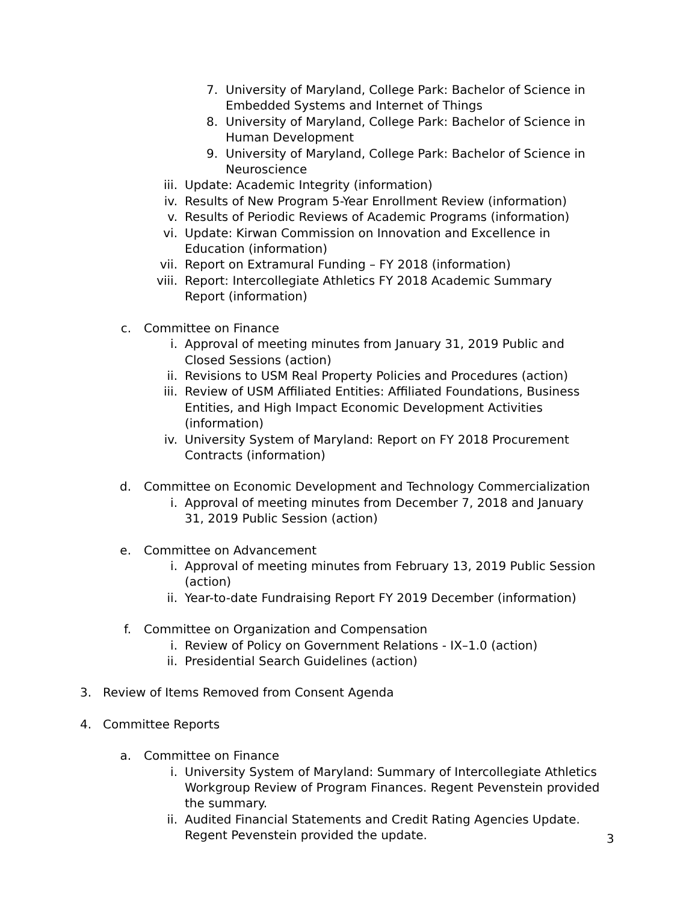7. University of Maryland, College Park: Bachelor of Science in Embedded Systems and Internet of Things
8. University of Maryland, College Park: Bachelor of Science in Human Development
9. University of Maryland, College Park: Bachelor of Science in Neuroscience
iii. Update: Academic Integrity (information)
iv. Results of New Program 5-Year Enrollment Review (information)
v. Results of Periodic Reviews of Academic Programs (information)
vi. Update: Kirwan Commission on Innovation and Excellence in Education (information)
vii. Report on Extramural Funding – FY 2018 (information)
viii. Report: Intercollegiate Athletics FY 2018 Academic Summary Report (information)
c. Committee on Finance
i. Approval of meeting minutes from January 31, 2019 Public and Closed Sessions (action)
ii. Revisions to USM Real Property Policies and Procedures (action)
iii. Review of USM Affiliated Entities: Affiliated Foundations, Business Entities, and High Impact Economic Development Activities (information)
iv. University System of Maryland: Report on FY 2018 Procurement Contracts (information)
d. Committee on Economic Development and Technology Commercialization
i. Approval of meeting minutes from December 7, 2018 and January 31, 2019 Public Session (action)
e. Committee on Advancement
i. Approval of meeting minutes from February 13, 2019 Public Session (action)
ii. Year-to-date Fundraising Report FY 2019 December (information)
f. Committee on Organization and Compensation
i. Review of Policy on Government Relations - IX–1.0 (action)
ii. Presidential Search Guidelines (action)
3. Review of Items Removed from Consent Agenda
4. Committee Reports
a. Committee on Finance
i. University System of Maryland: Summary of Intercollegiate Athletics Workgroup Review of Program Finances. Regent Pevenstein provided the summary.
ii. Audited Financial Statements and Credit Rating Agencies Update. Regent Pevenstein provided the update.
3